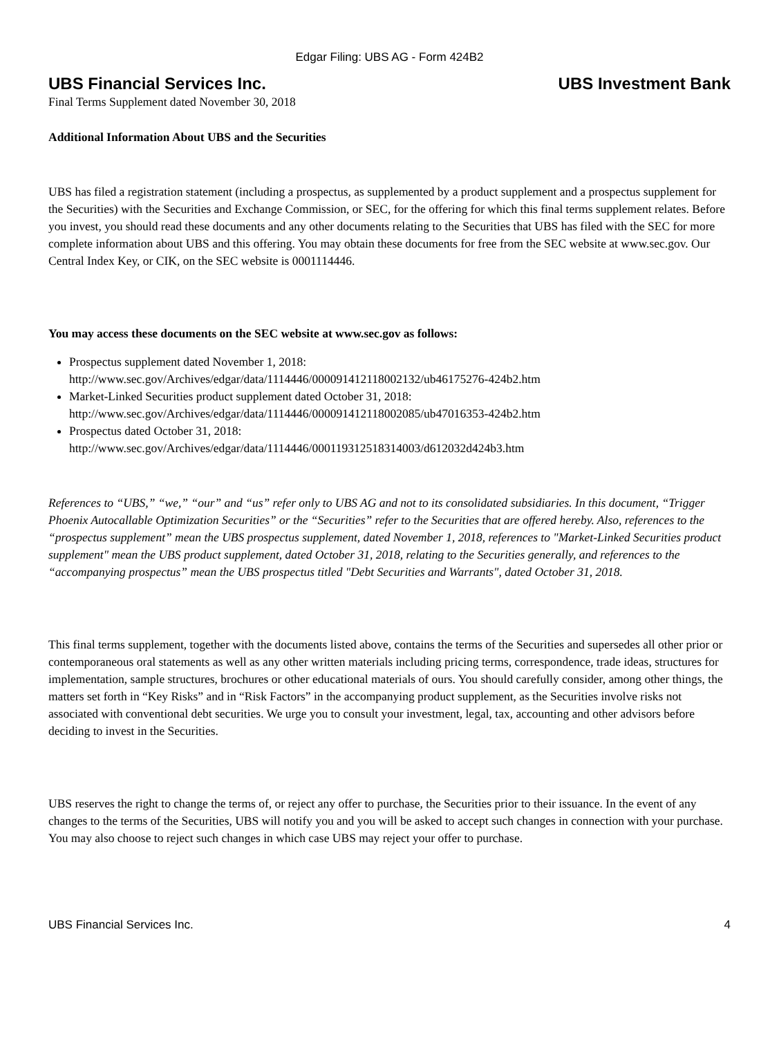Edgar Filing: UBS AG - Form 424B2
UBS Financial Services Inc. UBS Investment Bank
Final Terms Supplement dated November 30, 2018
Additional Information About UBS and the Securities
UBS has filed a registration statement (including a prospectus, as supplemented by a product supplement and a prospectus supplement for the Securities) with the Securities and Exchange Commission, or SEC, for the offering for which this final terms supplement relates. Before you invest, you should read these documents and any other documents relating to the Securities that UBS has filed with the SEC for more complete information about UBS and this offering. You may obtain these documents for free from the SEC website at www.sec.gov. Our Central Index Key, or CIK, on the SEC website is 0001114446.
You may access these documents on the SEC website at www.sec.gov as follows:
Prospectus supplement dated November 1, 2018:
http://www.sec.gov/Archives/edgar/data/1114446/000091412118002132/ub46175276-424b2.htm
Market-Linked Securities product supplement dated October 31, 2018:
http://www.sec.gov/Archives/edgar/data/1114446/000091412118002085/ub47016353-424b2.htm
Prospectus dated October 31, 2018:
http://www.sec.gov/Archives/edgar/data/1114446/000119312518314003/d612032d424b3.htm
References to “UBS,” “we,” “our” and “us” refer only to UBS AG and not to its consolidated subsidiaries. In this document, “Trigger Phoenix Autocallable Optimization Securities” or the “Securities” refer to the Securities that are offered hereby. Also, references to the “prospectus supplement” mean the UBS prospectus supplement, dated November 1, 2018, references to "Market-Linked Securities product supplement" mean the UBS product supplement, dated October 31, 2018, relating to the Securities generally, and references to the “accompanying prospectus” mean the UBS prospectus titled "Debt Securities and Warrants", dated October 31, 2018.
This final terms supplement, together with the documents listed above, contains the terms of the Securities and supersedes all other prior or contemporaneous oral statements as well as any other written materials including pricing terms, correspondence, trade ideas, structures for implementation, sample structures, brochures or other educational materials of ours. You should carefully consider, among other things, the matters set forth in “Key Risks” and in “Risk Factors” in the accompanying product supplement, as the Securities involve risks not associated with conventional debt securities. We urge you to consult your investment, legal, tax, accounting and other advisors before deciding to invest in the Securities.
UBS reserves the right to change the terms of, or reject any offer to purchase, the Securities prior to their issuance. In the event of any changes to the terms of the Securities, UBS will notify you and you will be asked to accept such changes in connection with your purchase. You may also choose to reject such changes in which case UBS may reject your offer to purchase.
UBS Financial Services Inc. 4